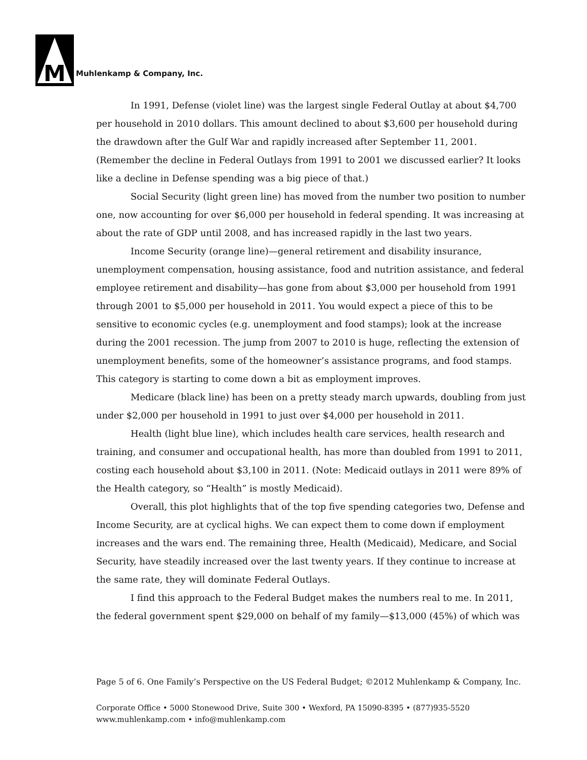M
Muhlenkamp & Company, Inc.
In 1991, Defense (violet line) was the largest single Federal Outlay at about $4,700 per household in 2010 dollars. This amount declined to about $3,600 per household during the drawdown after the Gulf War and rapidly increased after September 11, 2001. (Remember the decline in Federal Outlays from 1991 to 2001 we discussed earlier? It looks like a decline in Defense spending was a big piece of that.)
Social Security (light green line) has moved from the number two position to number one, now accounting for over $6,000 per household in federal spending. It was increasing at about the rate of GDP until 2008, and has increased rapidly in the last two years.
Income Security (orange line)—general retirement and disability insurance, unemployment compensation, housing assistance, food and nutrition assistance, and federal employee retirement and disability—has gone from about $3,000 per household from 1991 through 2001 to $5,000 per household in 2011. You would expect a piece of this to be sensitive to economic cycles (e.g. unemployment and food stamps); look at the increase during the 2001 recession. The jump from 2007 to 2010 is huge, reflecting the extension of unemployment benefits, some of the homeowner’s assistance programs, and food stamps. This category is starting to come down a bit as employment improves.
Medicare (black line) has been on a pretty steady march upwards, doubling from just under $2,000 per household in 1991 to just over $4,000 per household in 2011.
Health (light blue line), which includes health care services, health research and training, and consumer and occupational health, has more than doubled from 1991 to 2011, costing each household about $3,100 in 2011. (Note: Medicaid outlays in 2011 were 89% of the Health category, so “Health” is mostly Medicaid).
Overall, this plot highlights that of the top five spending categories two, Defense and Income Security, are at cyclical highs. We can expect them to come down if employment increases and the wars end. The remaining three, Health (Medicaid), Medicare, and Social Security, have steadily increased over the last twenty years. If they continue to increase at the same rate, they will dominate Federal Outlays.
I find this approach to the Federal Budget makes the numbers real to me. In 2011, the federal government spent $29,000 on behalf of my family—$13,000 (45%) of which was
Page 5 of 6. One Family’s Perspective on the US Federal Budget; ©2012 Muhlenkamp & Company, Inc.
Corporate Office • 5000 Stonewood Drive, Suite 300 • Wexford, PA 15090-8395 • (877)935-5520
www.muhlenkamp.com • info@muhlenkamp.com